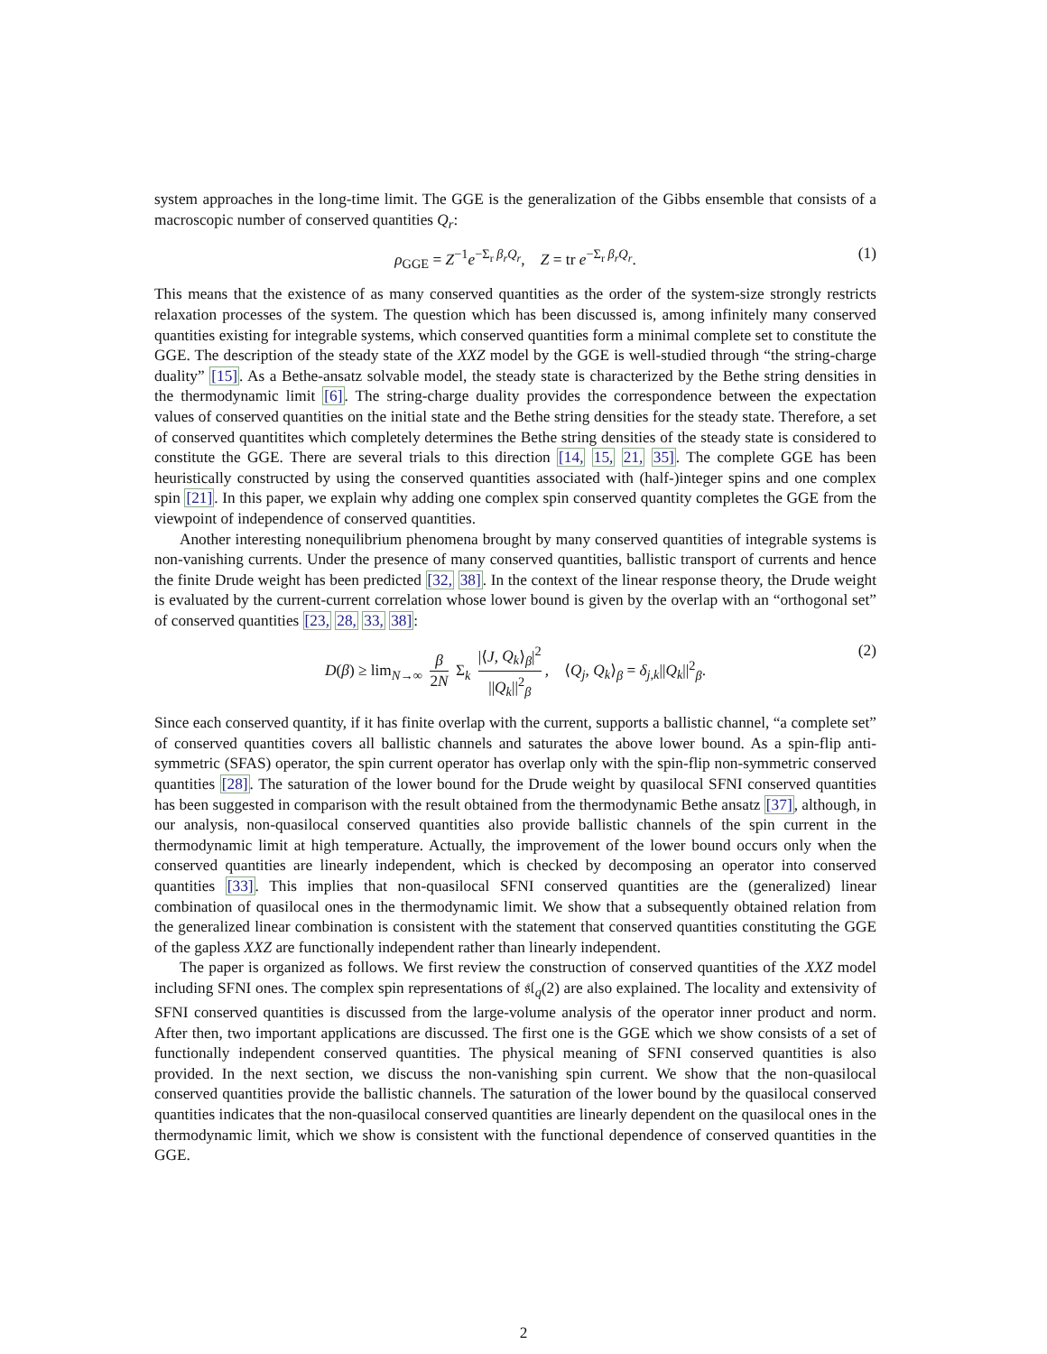system approaches in the long-time limit. The GGE is the generalization of the Gibbs ensemble that consists of a macroscopic number of conserved quantities Q<sub>r</sub>:
ρ<sub>GGE</sub> = Z<sup>−1</sup>e<sup>−Σ<sub>r</sub> β<sub>r</sub>Q<sub>r</sub></sup>, Z = tr e<sup>−Σ<sub>r</sub> β<sub>r</sub>Q<sub>r</sub></sup>. (1)
This means that the existence of as many conserved quantities as the order of the system-size strongly restricts relaxation processes of the system. The question which has been discussed is, among infinitely many conserved quantities existing for integrable systems, which conserved quantities form a minimal complete set to constitute the GGE. The description of the steady state of the XXZ model by the GGE is well-studied through “the string-charge duality” [15]. As a Bethe-ansatz solvable model, the steady state is characterized by the Bethe string densities in the thermodynamic limit [6]. The string-charge duality provides the correspondence between the expectation values of conserved quantities on the initial state and the Bethe string densities for the steady state. Therefore, a set of conserved quantitites which completely determines the Bethe string densities of the steady state is considered to constitute the GGE. There are several trials to this direction [14, 15, 21, 35]. The complete GGE has been heuristically constructed by using the conserved quantities associated with (half-)integer spins and one complex spin [21]. In this paper, we explain why adding one complex spin conserved quantity completes the GGE from the viewpoint of independence of conserved quantities.
Another interesting nonequilibrium phenomena brought by many conserved quantities of integrable systems is non-vanishing currents. Under the presence of many conserved quantities, ballistic transport of currents and hence the finite Drude weight has been predicted [32, 38]. In the context of the linear response theory, the Drude weight is evaluated by the current-current correlation whose lower bound is given by the overlap with an “orthogonal set” of conserved quantities [23, 28, 33, 38]:
D(β) ≥ lim<sub>N→∞</sub> β 2N Σ<sub>k</sub> |⟨J, Q<sub>k</sub>⟩<sub>β</sub>|<sup>2</sup> ||Q<sub>k</sub>||<sup>2</sup><sub>β</sub>, ⟨Q<sub>j</sub>, Q<sub>k</sub>⟩<sub>β</sub> = δ<sub>j,k</sub>||Q<sub>k</sub>||<sup>2</sup><sub>β</sub>. (2)
Since each conserved quantity, if it has finite overlap with the current, supports a ballistic channel, “a complete set” of conserved quantities covers all ballistic channels and saturates the above lower bound. As a spin-flip anti-symmetric (SFAS) operator, the spin current operator has overlap only with the spin-flip non-symmetric conserved quantities [28]. The saturation of the lower bound for the Drude weight by quasilocal SFNI conserved quantities has been suggested in comparison with the result obtained from the thermodynamic Bethe ansatz [37], although, in our analysis, non-quasilocal conserved quantities also provide ballistic channels of the spin current in the thermodynamic limit at high temperature. Actually, the improvement of the lower bound occurs only when the conserved quantities are linearly independent, which is checked by decomposing an operator into conserved quantities [33]. This implies that non-quasilocal SFNI conserved quantities are the (generalized) linear combination of quasilocal ones in the thermodynamic limit. We show that a subsequently obtained relation from the generalized linear combination is consistent with the statement that conserved quantities constituting the GGE of the gapless XXZ are functionally independent rather than linearly independent.
The paper is organized as follows. We first review the construction of conserved quantities of the XXZ model including SFNI ones. The complex spin representations of 𝔰𝔩<sub>q</sub>(2) are also explained. The locality and extensivity of SFNI conserved quantities is discussed from the large-volume analysis of the operator inner product and norm. After then, two important applications are discussed. The first one is the GGE which we show consists of a set of functionally independent conserved quantities. The physical meaning of SFNI conserved quantities is also provided. In the next section, we discuss the non-vanishing spin current. We show that the non-quasilocal conserved quantities provide the ballistic channels. The saturation of the lower bound by the quasilocal conserved quantities indicates that the non-quasilocal conserved quantities are linearly dependent on the quasilocal ones in the thermodynamic limit, which we show is consistent with the functional dependence of conserved quantities in the GGE.
2